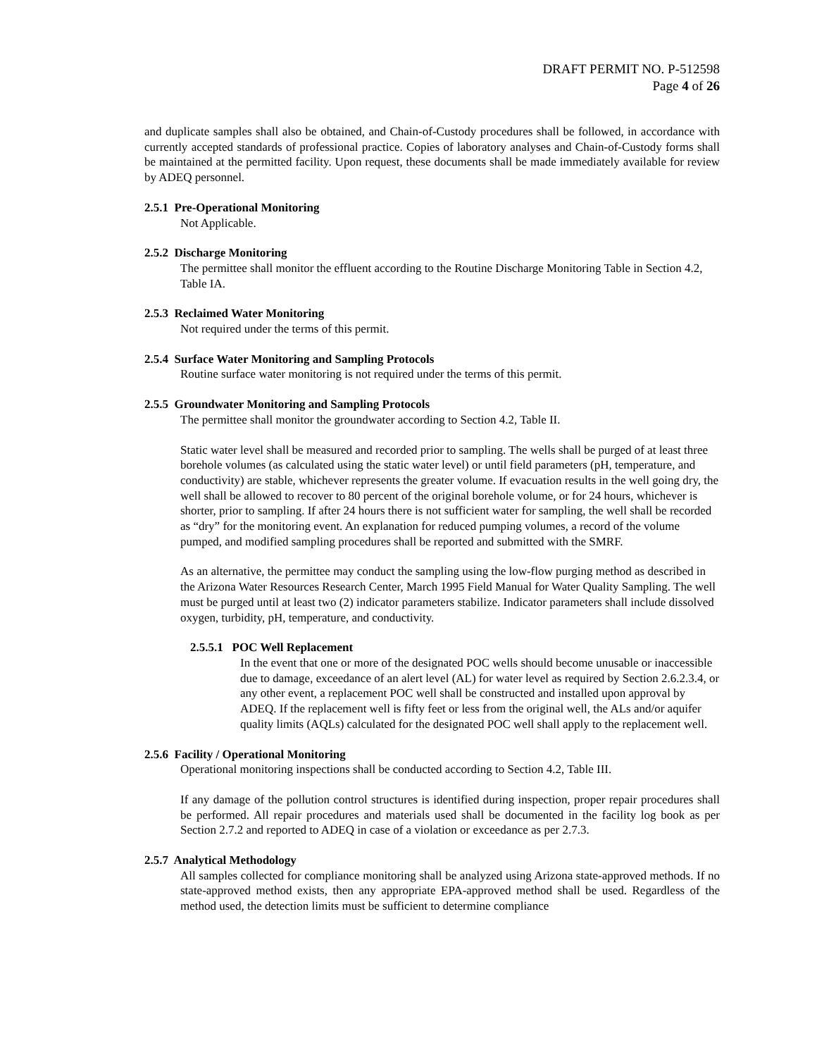DRAFT PERMIT NO. P-512598
Page 4 of 26
and duplicate samples shall also be obtained, and Chain-of-Custody procedures shall be followed, in accordance with currently accepted standards of professional practice. Copies of laboratory analyses and Chain-of-Custody forms shall be maintained at the permitted facility. Upon request, these documents shall be made immediately available for review by ADEQ personnel.
2.5.1 Pre-Operational Monitoring
Not Applicable.
2.5.2 Discharge Monitoring
The permittee shall monitor the effluent according to the Routine Discharge Monitoring Table in Section 4.2, Table IA.
2.5.3 Reclaimed Water Monitoring
Not required under the terms of this permit.
2.5.4 Surface Water Monitoring and Sampling Protocols
Routine surface water monitoring is not required under the terms of this permit.
2.5.5 Groundwater Monitoring and Sampling Protocols
The permittee shall monitor the groundwater according to Section 4.2, Table II.
Static water level shall be measured and recorded prior to sampling. The wells shall be purged of at least three borehole volumes (as calculated using the static water level) or until field parameters (pH, temperature, and conductivity) are stable, whichever represents the greater volume. If evacuation results in the well going dry, the well shall be allowed to recover to 80 percent of the original borehole volume, or for 24 hours, whichever is shorter, prior to sampling. If after 24 hours there is not sufficient water for sampling, the well shall be recorded as “dry” for the monitoring event. An explanation for reduced pumping volumes, a record of the volume pumped, and modified sampling procedures shall be reported and submitted with the SMRF.
As an alternative, the permittee may conduct the sampling using the low-flow purging method as described in the Arizona Water Resources Research Center, March 1995 Field Manual for Water Quality Sampling. The well must be purged until at least two (2) indicator parameters stabilize. Indicator parameters shall include dissolved oxygen, turbidity, pH, temperature, and conductivity.
2.5.5.1 POC Well Replacement
In the event that one or more of the designated POC wells should become unusable or inaccessible due to damage, exceedance of an alert level (AL) for water level as required by Section 2.6.2.3.4, or any other event, a replacement POC well shall be constructed and installed upon approval by ADEQ. If the replacement well is fifty feet or less from the original well, the ALs and/or aquifer quality limits (AQLs) calculated for the designated POC well shall apply to the replacement well.
2.5.6 Facility / Operational Monitoring
Operational monitoring inspections shall be conducted according to Section 4.2, Table III.
If any damage of the pollution control structures is identified during inspection, proper repair procedures shall be performed. All repair procedures and materials used shall be documented in the facility log book as per Section 2.7.2 and reported to ADEQ in case of a violation or exceedance as per 2.7.3.
2.5.7 Analytical Methodology
All samples collected for compliance monitoring shall be analyzed using Arizona state-approved methods. If no state-approved method exists, then any appropriate EPA-approved method shall be used. Regardless of the method used, the detection limits must be sufficient to determine compliance